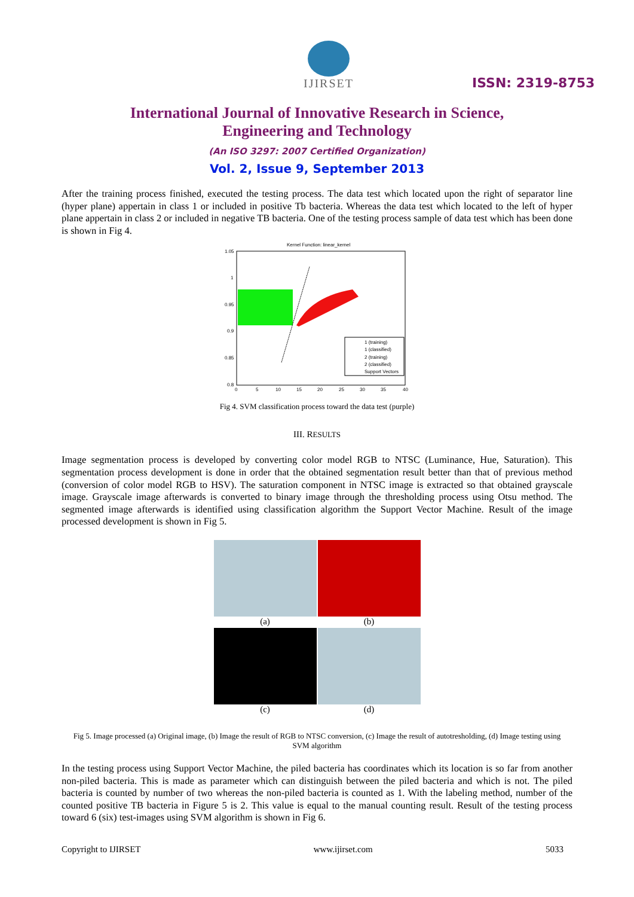IJIRSET
ISSN: 2319-8753
International Journal of Innovative Research in Science,
Engineering and Technology
(An ISO 3297: 2007 Certified Organization)
Vol. 2, Issue 9, September 2013
After the training process finished, executed the testing process. The data test which located upon the right of separator line (hyper plane) appertain in class 1 or included in positive Tb bacteria. Whereas the data test which located to the left of hyper plane appertain in class 2 or included in negative TB bacteria. One of the testing process sample of data test which has been done is shown in Fig 4.
Kernel Function: linear_kernel
1.05
1
0.95
0.9
0.85
0.8
0
5
10
15
20
25
30
35
40
1 (training)
1 (classified)
2 (training)
2 (classified)
Support Vectors
Fig 4. SVM classification process toward the data test (purple)
III. RESULTS
Image segmentation process is developed by converting color model RGB to NTSC (Luminance, Hue, Saturation). This segmentation process development is done in order that the obtained segmentation result better than that of previous method (conversion of color model RGB to HSV). The saturation component in NTSC image is extracted so that obtained grayscale image. Grayscale image afterwards is converted to binary image through the thresholding process using Otsu method. The segmented image afterwards is identified using classification algorithm the Support Vector Machine. Result of the image processed development is shown in Fig 5.
(a)
(b)
(c)
(d)
Fig 5. Image processed (a) Original image, (b) Image the result of RGB to NTSC conversion, (c) Image the result of autotresholding, (d) Image testing using SVM algorithm
In the testing process using Support Vector Machine, the piled bacteria has coordinates which its location is so far from another non-piled bacteria. This is made as parameter which can distinguish between the piled bacteria and which is not. The piled bacteria is counted by number of two whereas the non-piled bacteria is counted as 1. With the labeling method, number of the counted positive TB bacteria in Figure 5 is 2. This value is equal to the manual counting result. Result of the testing process toward 6 (six) test-images using SVM algorithm is shown in Fig 6.
Copyright to IJIRSET www.ijirset.com 5033